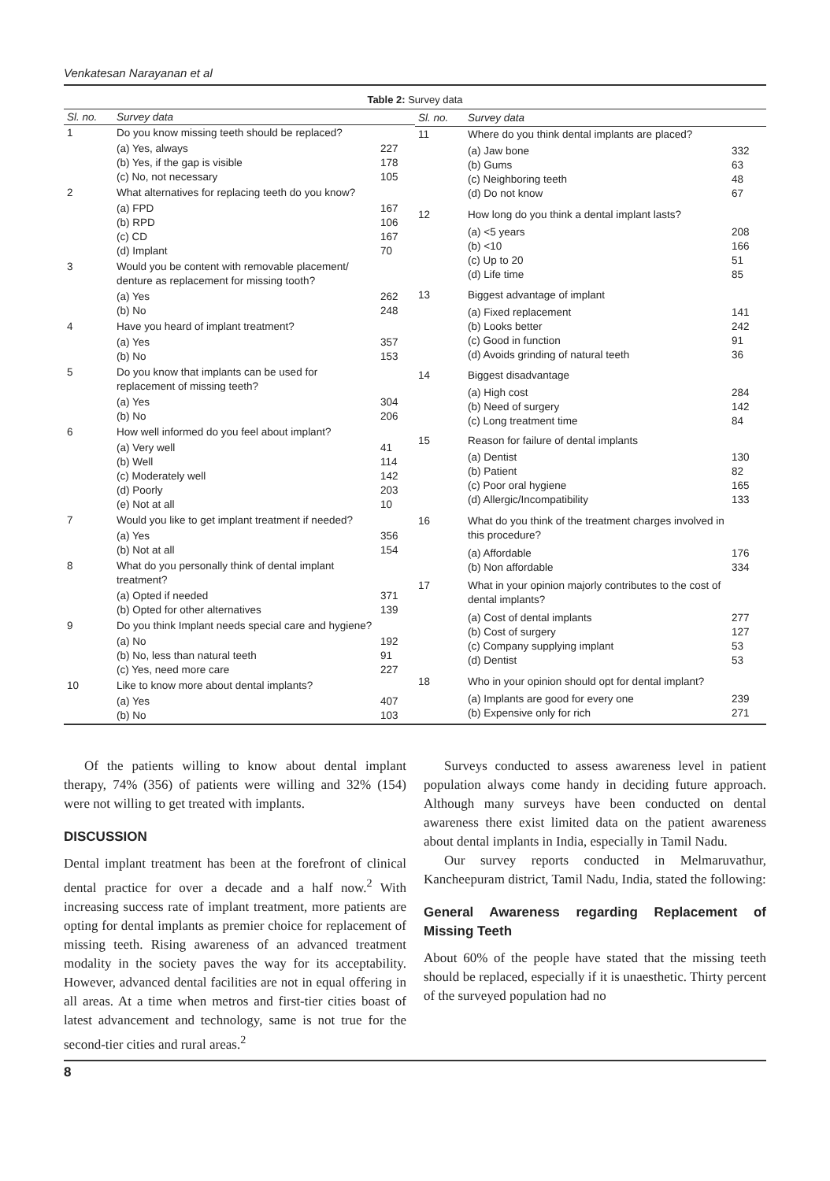Venkatesan Narayanan et al
Table 2: Survey data
| Sl. no. | Survey data | |
| --- | --- | --- |
| 1 | Do you know missing teeth should be replaced? | |
| | (a) Yes, always (b) Yes, if the gap is visible (c) No, not necessary | 227 178 105 |
| 2 | What alternatives for replacing teeth do you know? | |
| | (a) FPD (b) RPD (c) CD (d) Implant | 167 106 167 70 |
| 3 | Would you be content with removable placement/ denture as replacement for missing tooth? | |
| | (a) Yes (b) No | 262 248 |
| 4 | Have you heard of implant treatment? | |
| | (a) Yes (b) No | 357 153 |
| 5 | Do you know that implants can be used for replacement of missing teeth? | |
| | (a) Yes (b) No | 304 206 |
| 6 | How well informed do you feel about implant? | |
| | (a) Very well (b) Well (c) Moderately well (d) Poorly (e) Not at all | 41 114 142 203 10 |
| 7 | Would you like to get implant treatment if needed? | |
| | (a) Yes (b) Not at all | 356 154 |
| 8 | What do you personally think of dental implant treatment? | |
| | (a) Opted if needed (b) Opted for other alternatives | 371 139 |
| 9 | Do you think Implant needs special care and hygiene? | |
| | (a) No (b) No, less than natural teeth (c) Yes, need more care | 192 91 227 |
| 10 | Like to know more about dental implants? | |
| | (a) Yes (b) No | 407 103 |
| Sl. no. | Survey data | |
| --- | --- | --- |
| 11 | Where do you think dental implants are placed? | |
| | (a) Jaw bone (b) Gums (c) Neighboring teeth (d) Do not know | 332 63 48 67 |
| 12 | How long do you think a dental implant lasts? | |
| | (a) <5 years (b) <10 (c) Up to 20 (d) Life time | 208 166 51 85 |
| 13 | Biggest advantage of implant | |
| | (a) Fixed replacement (b) Looks better (c) Good in function (d) Avoids grinding of natural teeth | 141 242 91 36 |
| 14 | Biggest disadvantage | |
| | (a) High cost (b) Need of surgery (c) Long treatment time | 284 142 84 |
| 15 | Reason for failure of dental implants | |
| | (a) Dentist (b) Patient (c) Poor oral hygiene (d) Allergic/Incompatibility | 130 82 165 133 |
| 16 | What do you think of the treatment charges involved in this procedure? | |
| | (a) Affordable (b) Non affordable | 176 334 |
| 17 | What in your opinion majorly contributes to the cost of dental implants? | |
| | (a) Cost of dental implants (b) Cost of surgery (c) Company supplying implant (d) Dentist | 277 127 53 53 |
| 18 | Who in your opinion should opt for dental implant? | |
| | (a) Implants are good for every one (b) Expensive only for rich | 239 271 |
Of the patients willing to know about dental implant therapy, 74% (356) of patients were willing and 32% (154) were not willing to get treated with implants.
DISCUSSION
Dental implant treatment has been at the forefront of clinical dental practice for over a decade and a half now.<sup>2</sup> With increasing success rate of implant treatment, more patients are opting for dental implants as premier choice for replacement of missing teeth. Rising awareness of an advanced treatment modality in the society paves the way for its acceptability. However, advanced dental facilities are not in equal offering in all areas. At a time when metros and first-tier cities boast of latest advancement and technology, same is not true for the second-tier cities and rural areas.<sup>2</sup>
Surveys conducted to assess awareness level in patient population always come handy in deciding future approach. Although many surveys have been conducted on dental awareness there exist limited data on the patient awareness about dental implants in India, especially in Tamil Nadu.
Our survey reports conducted in Melmaruvathur, Kancheepuram district, Tamil Nadu, India, stated the following:
General Awareness regarding Replacement of Missing Teeth
About 60% of the people have stated that the missing teeth should be replaced, especially if it is unaesthetic. Thirty percent of the surveyed population had no
8